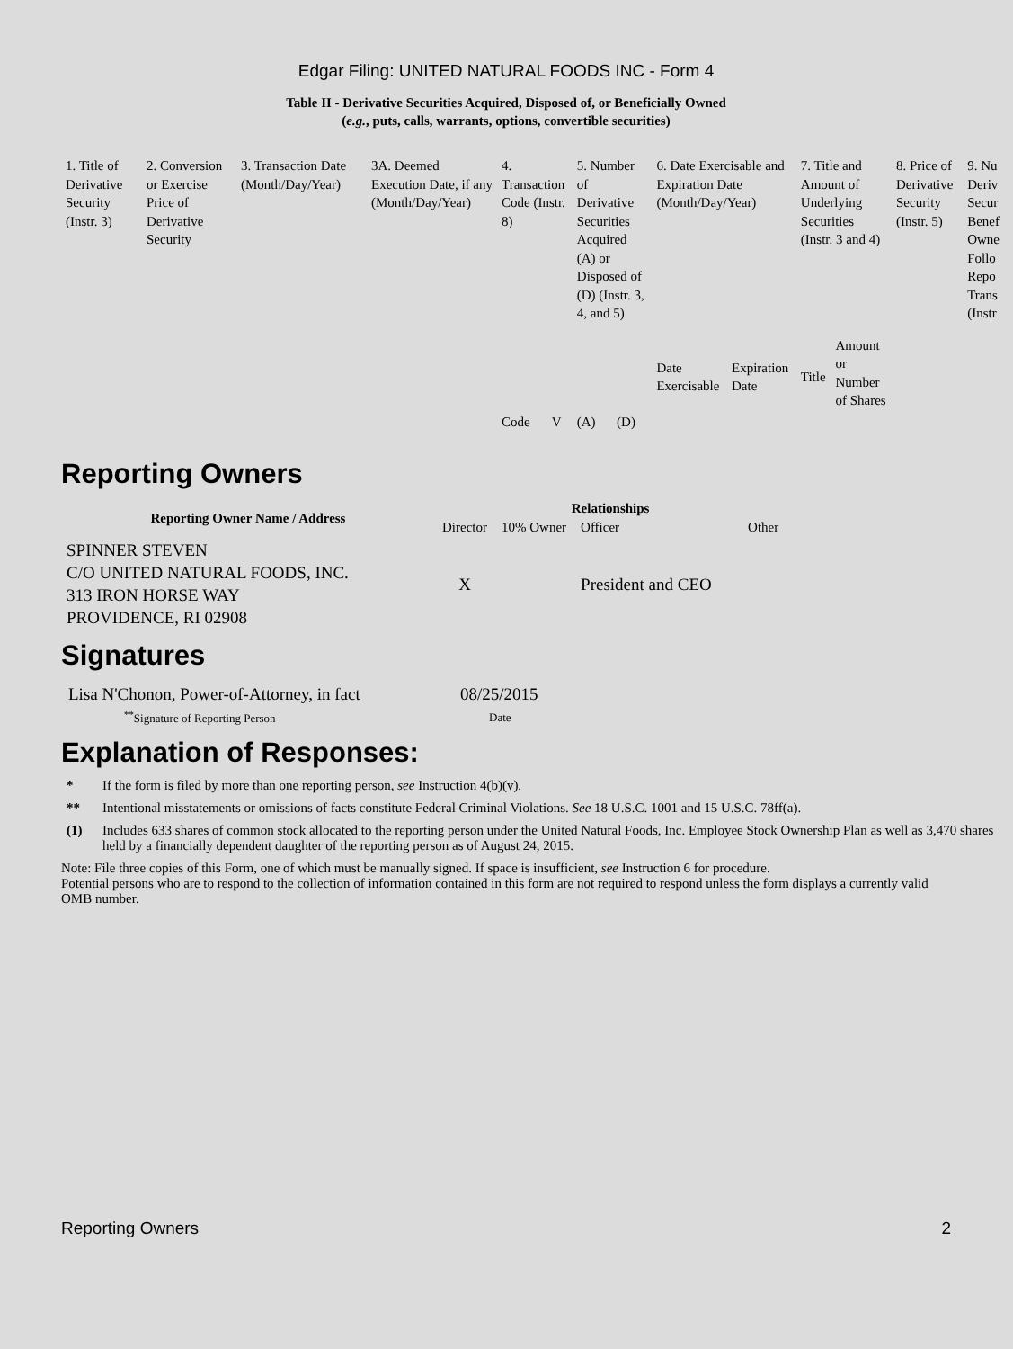Edgar Filing: UNITED NATURAL FOODS INC - Form 4
Table II - Derivative Securities Acquired, Disposed of, or Beneficially Owned
(e.g., puts, calls, warrants, options, convertible securities)
| 1. Title of Derivative Security (Instr. 3) | 2. Conversion or Exercise Price of Derivative Security | 3. Transaction Date (Month/Day/Year) | 3A. Deemed Execution Date, if any (Month/Day/Year) | 4. Transaction Code (Instr. 8) | | 5. Number of Derivative Securities Acquired (A) or Disposed of (D) (Instr. 3, 4, and 5) | | 6. Date Exercisable and Expiration Date (Month/Day/Year) | | 7. Title and Amount of Underlying Securities (Instr. 3 and 4) | | 8. Price of Derivative Security (Instr. 5) | 9. Nu Deriv Secur Benef Owne Follo Repo Trans (Instr |
| | | | | Code | V | (A) | (D) | Date Exercisable | Expiration Date | Title | Amount or Number of Shares | | |
Reporting Owners
| Reporting Owner Name / Address | Relationships | | | |
| --- | --- | --- | --- | --- |
| | Director | 10% Owner | Officer | Other |
| SPINNER STEVEN C/O UNITED NATURAL FOODS, INC. 313 IRON HORSE WAY PROVIDENCE, RI 02908 | X | | President and CEO | |
Signatures
| Lisa N'Chonon, Power-of-Attorney, in fact | 08/25/2015 |
| <sup>**</sup> Signature of Reporting Person | Date |
Explanation of Responses:
* If the form is filed by more than one reporting person, see Instruction 4(b)(v).
** Intentional misstatements or omissions of facts constitute Federal Criminal Violations. See 18 U.S.C. 1001 and 15 U.S.C. 78ff(a).
(1) Includes 633 shares of common stock allocated to the reporting person under the United Natural Foods, Inc. Employee Stock Ownership Plan as well as 3,470 shares held by a financially dependent daughter of the reporting person as of August 24, 2015.
Note: File three copies of this Form, one of which must be manually signed. If space is insufficient, see Instruction 6 for procedure.
Potential persons who are to respond to the collection of information contained in this form are not required to respond unless the form displays a currently valid OMB number.
Reporting Owners 2